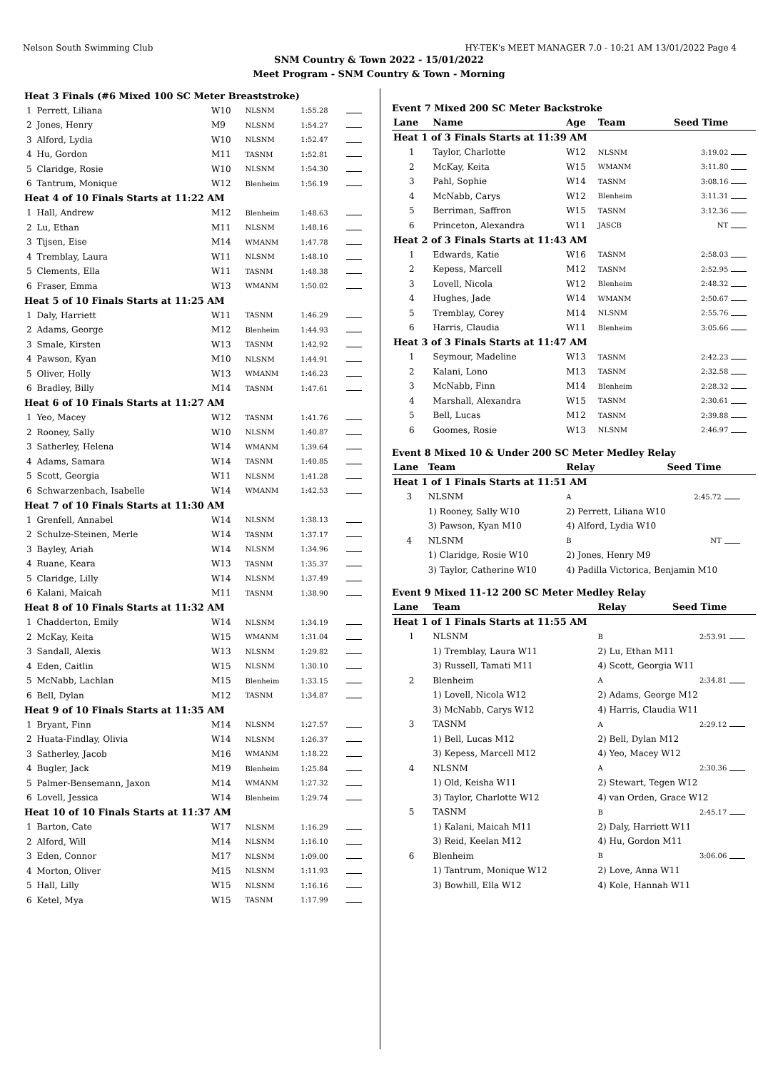Nelson South Swimming Club HY-TEK's MEET MANAGER 7.0 - 10:21 AM 13/01/2022 Page 4
SNM Country & Town 2022 - 15/01/2022
Meet Program - SNM Country & Town - Morning
| Heat 3 Finals (#6 Mixed 100 SC Meter Breaststroke) | | | | | |
| 1 | Perrett, Liliana | W10 | NLSNM | 1:55.28 | |
| 2 | Jones, Henry | M9 | NLSNM | 1:54.27 | |
| 3 | Alford, Lydia | W10 | NLSNM | 1:52.47 | |
| 4 | Hu, Gordon | M11 | TASNM | 1:52.81 | |
| 5 | Claridge, Rosie | W10 | NLSNM | 1:54.30 | |
| 6 | Tantrum, Monique | W12 | Blenheim | 1:56.19 | |
| Heat 4 of 10 Finals Starts at 11:22 AM | | | | | |
| 1 | Hall, Andrew | M12 | Blenheim | 1:48.63 | |
| 2 | Lu, Ethan | M11 | NLSNM | 1:48.16 | |
| 3 | Tijsen, Eise | M14 | WMANM | 1:47.78 | |
| 4 | Tremblay, Laura | W11 | NLSNM | 1:48.10 | |
| 5 | Clements, Ella | W11 | TASNM | 1:48.38 | |
| 6 | Fraser, Emma | W13 | WMANM | 1:50.02 | |
| Heat 5 of 10 Finals Starts at 11:25 AM | | | | | |
| 1 | Daly, Harriett | W11 | TASNM | 1:46.29 | |
| 2 | Adams, George | M12 | Blenheim | 1:44.93 | |
| 3 | Smale, Kirsten | W13 | TASNM | 1:42.92 | |
| 4 | Pawson, Kyan | M10 | NLSNM | 1:44.91 | |
| 5 | Oliver, Holly | W13 | WMANM | 1:46.23 | |
| 6 | Bradley, Billy | M14 | TASNM | 1:47.61 | |
| Heat 6 of 10 Finals Starts at 11:27 AM | | | | | |
| 1 | Yeo, Macey | W12 | TASNM | 1:41.76 | |
| 2 | Rooney, Sally | W10 | NLSNM | 1:40.87 | |
| 3 | Satherley, Helena | W14 | WMANM | 1:39.64 | |
| 4 | Adams, Samara | W14 | TASNM | 1:40.85 | |
| 5 | Scott, Georgia | W11 | NLSNM | 1:41.28 | |
| 6 | Schwarzenbach, Isabelle | W14 | WMANM | 1:42.53 | |
| Heat 7 of 10 Finals Starts at 11:30 AM | | | | | |
| 1 | Grenfell, Annabel | W14 | NLSNM | 1:38.13 | |
| 2 | Schulze-Steinen, Merle | W14 | TASNM | 1:37.17 | |
| 3 | Bayley, Ariah | W14 | NLSNM | 1:34.96 | |
| 4 | Ruane, Keara | W13 | TASNM | 1:35.37 | |
| 5 | Claridge, Lilly | W14 | NLSNM | 1:37.49 | |
| 6 | Kalani, Maicah | M11 | TASNM | 1:38.90 | |
| Heat 8 of 10 Finals Starts at 11:32 AM | | | | | |
| 1 | Chadderton, Emily | W14 | NLSNM | 1:34.19 | |
| 2 | McKay, Keita | W15 | WMANM | 1:31.04 | |
| 3 | Sandall, Alexis | W13 | NLSNM | 1:29.82 | |
| 4 | Eden, Caitlin | W15 | NLSNM | 1:30.10 | |
| 5 | McNabb, Lachlan | M15 | Blenheim | 1:33.15 | |
| 6 | Bell, Dylan | M12 | TASNM | 1:34.87 | |
| Heat 9 of 10 Finals Starts at 11:35 AM | | | | | |
| 1 | Bryant, Finn | M14 | NLSNM | 1:27.57 | |
| 2 | Huata-Findlay, Olivia | W14 | NLSNM | 1:26.37 | |
| 3 | Satherley, Jacob | M16 | WMANM | 1:18.22 | |
| 4 | Bugler, Jack | M19 | Blenheim | 1:25.84 | |
| 5 | Palmer-Bensemann, Jaxon | M14 | WMANM | 1:27.32 | |
| 6 | Lovell, Jessica | W14 | Blenheim | 1:29.74 | |
| Heat 10 of 10 Finals Starts at 11:37 AM | | | | | |
| 1 | Barton, Cate | W17 | NLSNM | 1:16.29 | |
| 2 | Alford, Will | M14 | NLSNM | 1:16.10 | |
| 3 | Eden, Connor | M17 | NLSNM | 1:09.00 | |
| 4 | Morton, Oliver | M15 | NLSNM | 1:11.93 | |
| 5 | Hall, Lilly | W15 | NLSNM | 1:16.16 | |
| 6 | Ketel, Mya | W15 | TASNM | 1:17.99 | |
Event 7 Mixed 200 SC Meter Backstroke
| Lane | Name | Age | Team | Seed Time | |
| --- | --- | --- | --- | --- | --- |
| Heat 1 of 3 Finals Starts at 11:39 AM | | | | | |
| 1 | Taylor, Charlotte | W12 | NLSNM | 3:19.02 | |
| 2 | McKay, Keita | W15 | WMANM | 3:11.80 | |
| 3 | Pahl, Sophie | W14 | TASNM | 3:08.16 | |
| 4 | McNabb, Carys | W12 | Blenheim | 3:11.31 | |
| 5 | Berriman, Saffron | W15 | TASNM | 3:12.36 | |
| 6 | Princeton, Alexandra | W11 | JASCB | NT | |
| Heat 2 of 3 Finals Starts at 11:43 AM | | | | | |
| 1 | Edwards, Katie | W16 | TASNM | 2:58.03 | |
| 2 | Kepess, Marcell | M12 | TASNM | 2:52.95 | |
| 3 | Lovell, Nicola | W12 | Blenheim | 2:48.32 | |
| 4 | Hughes, Jade | W14 | WMANM | 2:50.67 | |
| 5 | Tremblay, Corey | M14 | NLSNM | 2:55.76 | |
| 6 | Harris, Claudia | W11 | Blenheim | 3:05.66 | |
| Heat 3 of 3 Finals Starts at 11:47 AM | | | | | |
| 1 | Seymour, Madeline | W13 | TASNM | 2:42.23 | |
| 2 | Kalani, Lono | M13 | TASNM | 2:32.58 | |
| 3 | McNabb, Finn | M14 | Blenheim | 2:28.32 | |
| 4 | Marshall, Alexandra | W15 | TASNM | 2:30.61 | |
| 5 | Bell, Lucas | M12 | TASNM | 2:39.88 | |
| 6 | Goomes, Rosie | W13 | NLSNM | 2:46.97 | |
Event 8 Mixed 10 & Under 200 SC Meter Medley Relay
| Lane | Team | Relay | Seed Time | |
| --- | --- | --- | --- | --- |
| Heat 1 of 1 Finals Starts at 11:51 AM | | | | |
| 3 | NLSNM | A | 2:45.72 | |
| | 1) Rooney, Sally W10 | 2) Perrett, Liliana W10 | | |
| | 3) Pawson, Kyan M10 | 4) Alford, Lydia W10 | | |
| 4 | NLSNM | B | NT | |
| | 1) Claridge, Rosie W10 | 2) Jones, Henry M9 | | |
| | 3) Taylor, Catherine W10 | 4) Padilla Victorica, Benjamin M10 | | |
Event 9 Mixed 11-12 200 SC Meter Medley Relay
| Lane | Team | Relay | Seed Time | |
| --- | --- | --- | --- | --- |
| Heat 1 of 1 Finals Starts at 11:55 AM | | | | |
| 1 | NLSNM | B | 2:53.91 | |
| | 1) Tremblay, Laura W11 | 2) Lu, Ethan M11 | | |
| | 3) Russell, Tamati M11 | 4) Scott, Georgia W11 | | |
| 2 | Blenheim | A | 2:34.81 | |
| | 1) Lovell, Nicola W12 | 2) Adams, George M12 | | |
| | 3) McNabb, Carys W12 | 4) Harris, Claudia W11 | | |
| 3 | TASNM | A | 2:29.12 | |
| | 1) Bell, Lucas M12 | 2) Bell, Dylan M12 | | |
| | 3) Kepess, Marcell M12 | 4) Yeo, Macey W12 | | |
| 4 | NLSNM | A | 2:30.36 | |
| | 1) Old, Keisha W11 | 2) Stewart, Tegen W12 | | |
| | 3) Taylor, Charlotte W12 | 4) van Orden, Grace W12 | | |
| 5 | TASNM | B | 2:45.17 | |
| | 1) Kalani, Maicah M11 | 2) Daly, Harriett W11 | | |
| | 3) Reid, Keelan M12 | 4) Hu, Gordon M11 | | |
| 6 | Blenheim | B | 3:06.06 | |
| | 1) Tantrum, Monique W12 | 2) Love, Anna W11 | | |
| | 3) Bowhill, Ella W12 | 4) Kole, Hannah W11 | | |